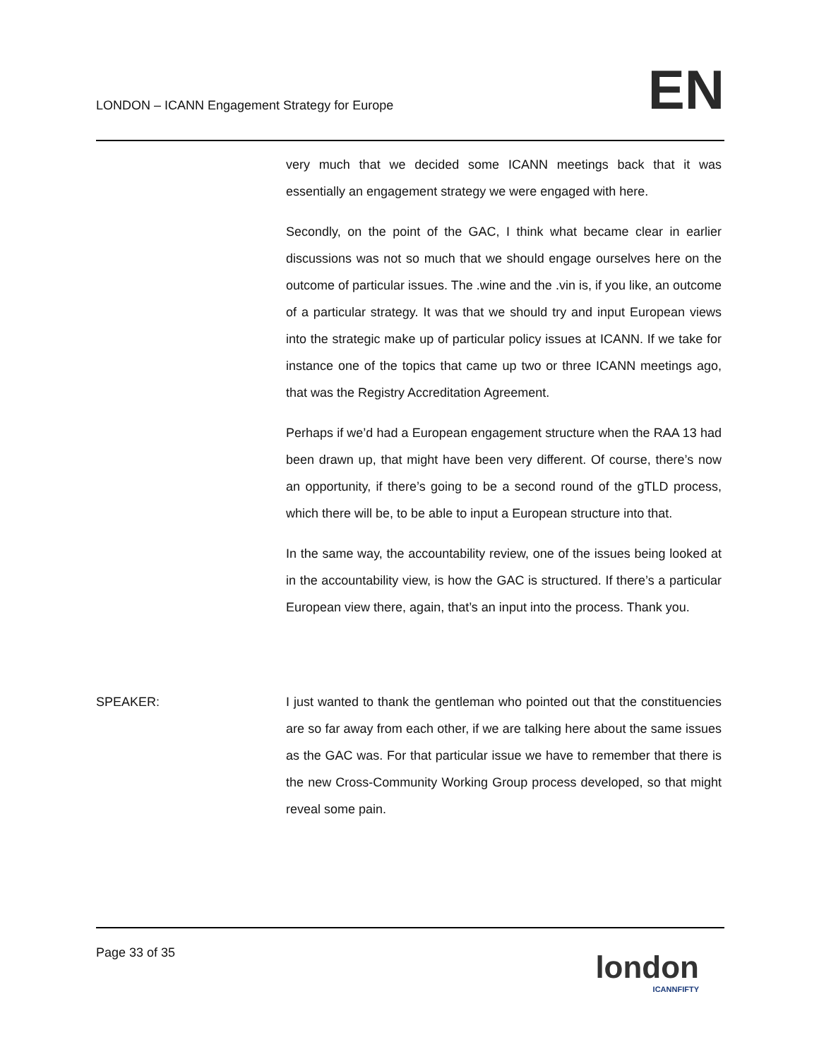LONDON – ICANN Engagement Strategy for Europe
EN
very much that we decided some ICANN meetings back that it was essentially an engagement strategy we were engaged with here.
Secondly, on the point of the GAC, I think what became clear in earlier discussions was not so much that we should engage ourselves here on the outcome of particular issues. The .wine and the .vin is, if you like, an outcome of a particular strategy. It was that we should try and input European views into the strategic make up of particular policy issues at ICANN. If we take for instance one of the topics that came up two or three ICANN meetings ago, that was the Registry Accreditation Agreement.
Perhaps if we’d had a European engagement structure when the RAA 13 had been drawn up, that might have been very different. Of course, there’s now an opportunity, if there’s going to be a second round of the gTLD process, which there will be, to be able to input a European structure into that.
In the same way, the accountability review, one of the issues being looked at in the accountability view, is how the GAC is structured. If there’s a particular European view there, again, that’s an input into the process. Thank you.
SPEAKER: I just wanted to thank the gentleman who pointed out that the constituencies are so far away from each other, if we are talking here about the same issues as the GAC was. For that particular issue we have to remember that there is the new Cross-Community Working Group process developed, so that might reveal some pain.
Page 33 of 35
london
ICANNFIFTY